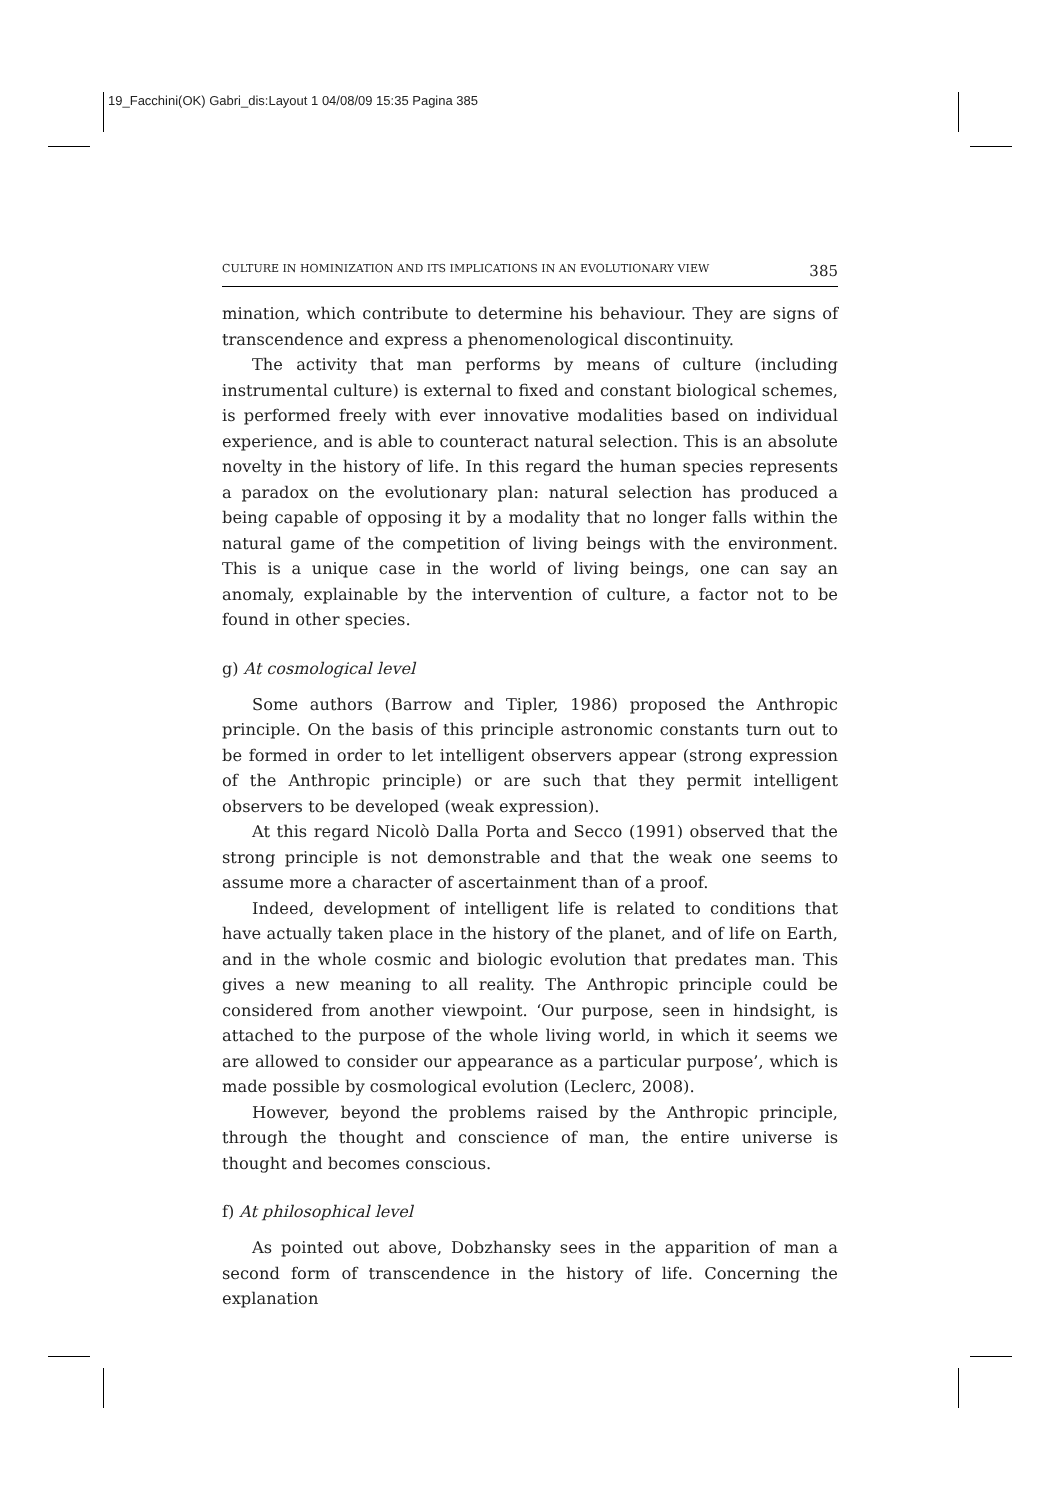19_Facchini(OK) Gabri_dis:Layout 1 04/08/09 15:35 Pagina 385
CULTURE IN HOMINIZATION AND ITS IMPLICATIONS IN AN EVOLUTIONARY VIEW 385
mination, which contribute to determine his behaviour. They are signs of transcendence and express a phenomenological discontinuity.
The activity that man performs by means of culture (including instrumental culture) is external to fixed and constant biological schemes, is performed freely with ever innovative modalities based on individual experience, and is able to counteract natural selection. This is an absolute novelty in the history of life. In this regard the human species represents a paradox on the evolutionary plan: natural selection has produced a being capable of opposing it by a modality that no longer falls within the natural game of the competition of living beings with the environment. This is a unique case in the world of living beings, one can say an anomaly, explainable by the intervention of culture, a factor not to be found in other species.
g) At cosmological level
Some authors (Barrow and Tipler, 1986) proposed the Anthropic principle. On the basis of this principle astronomic constants turn out to be formed in order to let intelligent observers appear (strong expression of the Anthropic principle) or are such that they permit intelligent observers to be developed (weak expression).
At this regard Nicolò Dalla Porta and Secco (1991) observed that the strong principle is not demonstrable and that the weak one seems to assume more a character of ascertainment than of a proof.
Indeed, development of intelligent life is related to conditions that have actually taken place in the history of the planet, and of life on Earth, and in the whole cosmic and biologic evolution that predates man. This gives a new meaning to all reality. The Anthropic principle could be considered from another viewpoint. ‘Our purpose, seen in hindsight, is attached to the purpose of the whole living world, in which it seems we are allowed to consider our appearance as a particular purpose’, which is made possible by cosmological evolution (Leclerc, 2008).
However, beyond the problems raised by the Anthropic principle, through the thought and conscience of man, the entire universe is thought and becomes conscious.
f) At philosophical level
As pointed out above, Dobzhansky sees in the apparition of man a second form of transcendence in the history of life. Concerning the explanation